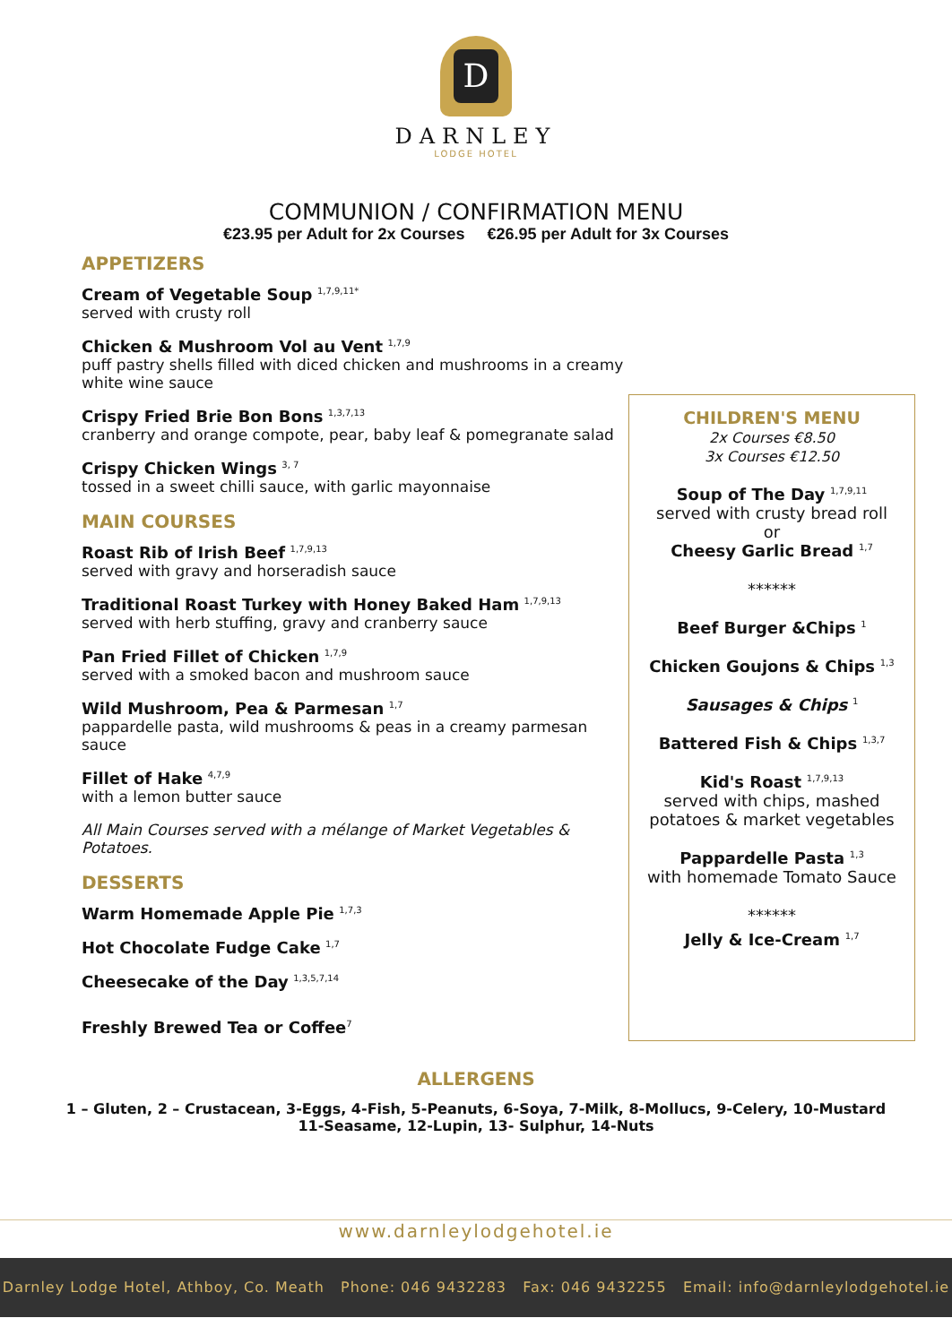D
DARNLEY
LODGE HOTEL
COMMUNION / CONFIRMATION MENU
€23.95 per Adult for 2x Courses €26.95 per Adult for 3x Courses
APPETIZERS
Cream of Vegetable Soup <sup>1,7,9,11*</sup>
served with crusty roll
Chicken & Mushroom Vol au Vent <sup>1,7,9</sup>
puff pastry shells filled with diced chicken and mushrooms in a creamy white wine sauce
Crispy Fried Brie Bon Bons <sup>1,3,7,13</sup>
cranberry and orange compote, pear, baby leaf & pomegranate salad
Crispy Chicken Wings <sup>3, 7</sup>
tossed in a sweet chilli sauce, with garlic mayonnaise
MAIN COURSES
Roast Rib of Irish Beef <sup>1,7,9,13</sup>
served with gravy and horseradish sauce
Traditional Roast Turkey with Honey Baked Ham <sup>1,7,9,13</sup>
served with herb stuffing, gravy and cranberry sauce
Pan Fried Fillet of Chicken <sup>1,7,9</sup>
served with a smoked bacon and mushroom sauce
Wild Mushroom, Pea & Parmesan <sup>1,7</sup>
pappardelle pasta, wild mushrooms & peas in a creamy parmesan sauce
Fillet of Hake <sup>4,7,9</sup>
with a lemon butter sauce
All Main Courses served with a mélange of Market Vegetables & Potatoes.
DESSERTS
Warm Homemade Apple Pie <sup>1,7,3</sup>
Hot Chocolate Fudge Cake <sup>1,7</sup>
Cheesecake of the Day <sup>1,3,5,7,14</sup>
Freshly Brewed Tea or Coffee<sup>7</sup>
CHILDREN'S MENU
2x Courses €8.50
3x Courses €12.50
Soup of The Day <sup>1,7,9,11</sup>
served with crusty bread roll
or
Cheesy Garlic Bread <sup>1,7</sup>
******
Beef Burger &Chips <sup>1</sup>
Chicken Goujons & Chips <sup>1,3</sup>
Sausages & Chips <sup>1</sup>
Battered Fish & Chips <sup>1,3,7</sup>
Kid's Roast <sup>1,7,9,13</sup>
served with chips, mashed potatoes & market vegetables
Pappardelle Pasta <sup>1,3</sup>
with homemade Tomato Sauce
******
Jelly & Ice-Cream <sup>1,7</sup>
ALLERGENS
1 – Gluten, 2 – Crustacean, 3-Eggs, 4-Fish, 5-Peanuts, 6-Soya, 7-Milk, 8-Mollucs, 9-Celery, 10-Mustard
11-Seasame, 12-Lupin, 13- Sulphur, 14-Nuts
www.darnleylodgehotel.ie
Darnley Lodge Hotel, Athboy, Co. Meath Phone: 046 9432283 Fax: 046 9432255 Email: info@darnleylodgehotel.ie